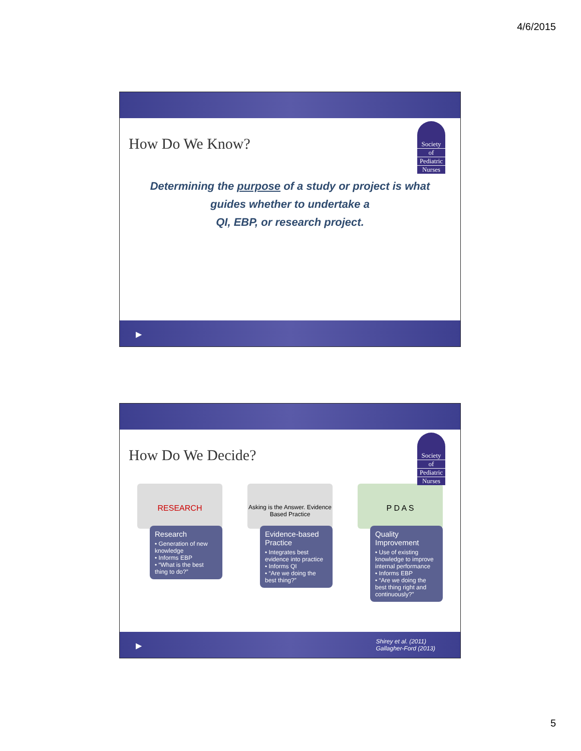4/6/2015
How Do We Know?
Society
of
Pediatric
Nurses
Determining the purpose of a study or project is what guides whether to undertake a
QI, EBP, or research project.
▶
How Do We Decide?
Society
of
Pediatric
Nurses
RESEARCH
Research
• Generation of new knowledge
• Informs EBP
• “What is the best thing to do?”
Asking is the Answer. Evidence Based Practice
Evidence-based Practice
• Integrates best evidence into practice
• Informs QI
• “Are we doing the best thing?”
P D A S
Quality Improvement
• Use of existing knowledge to improve internal performance
• Informs EBP
• “Are we doing the best thing right and continuously?”
▶
Shirey et al. (2011)
Gallagher-Ford (2013)
5